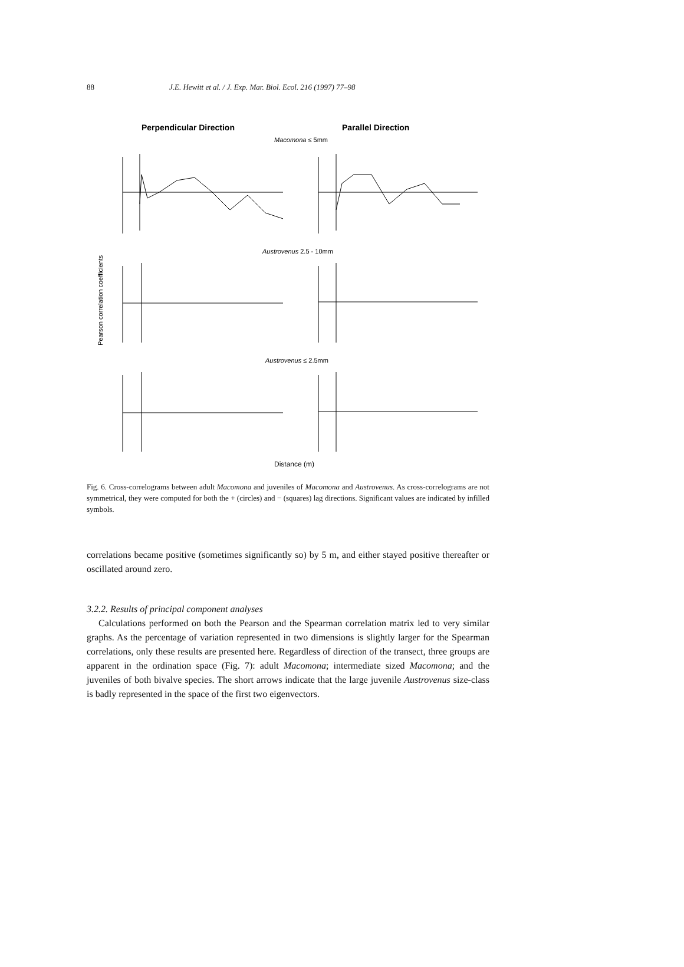88 J.E. Hewitt et al. / J. Exp. Mar. Biol. Ecol. 216 (1997) 77–98
Perpendicular Direction
Parallel Direction
Macomona ≤ 5mm
Austrovenus 2.5 - 10mm
Austrovenus ≤ 2.5mm
Pearson correlation coefficients
Distance (m)
Fig. 6. Cross-correlograms between adult Macomona and juveniles of Macomona and Austrovenus. As cross-correlograms are not symmetrical, they were computed for both the + (circles) and − (squares) lag directions. Significant values are indicated by infilled symbols.
correlations became positive (sometimes significantly so) by 5 m, and either stayed positive thereafter or oscillated around zero.
3.2.2. Results of principal component analyses
Calculations performed on both the Pearson and the Spearman correlation matrix led to very similar graphs. As the percentage of variation represented in two dimensions is slightly larger for the Spearman correlations, only these results are presented here. Regardless of direction of the transect, three groups are apparent in the ordination space (Fig. 7): adult Macomona; intermediate sized Macomona; and the juveniles of both bivalve species. The short arrows indicate that the large juvenile Austrovenus size-class is badly represented in the space of the first two eigenvectors.